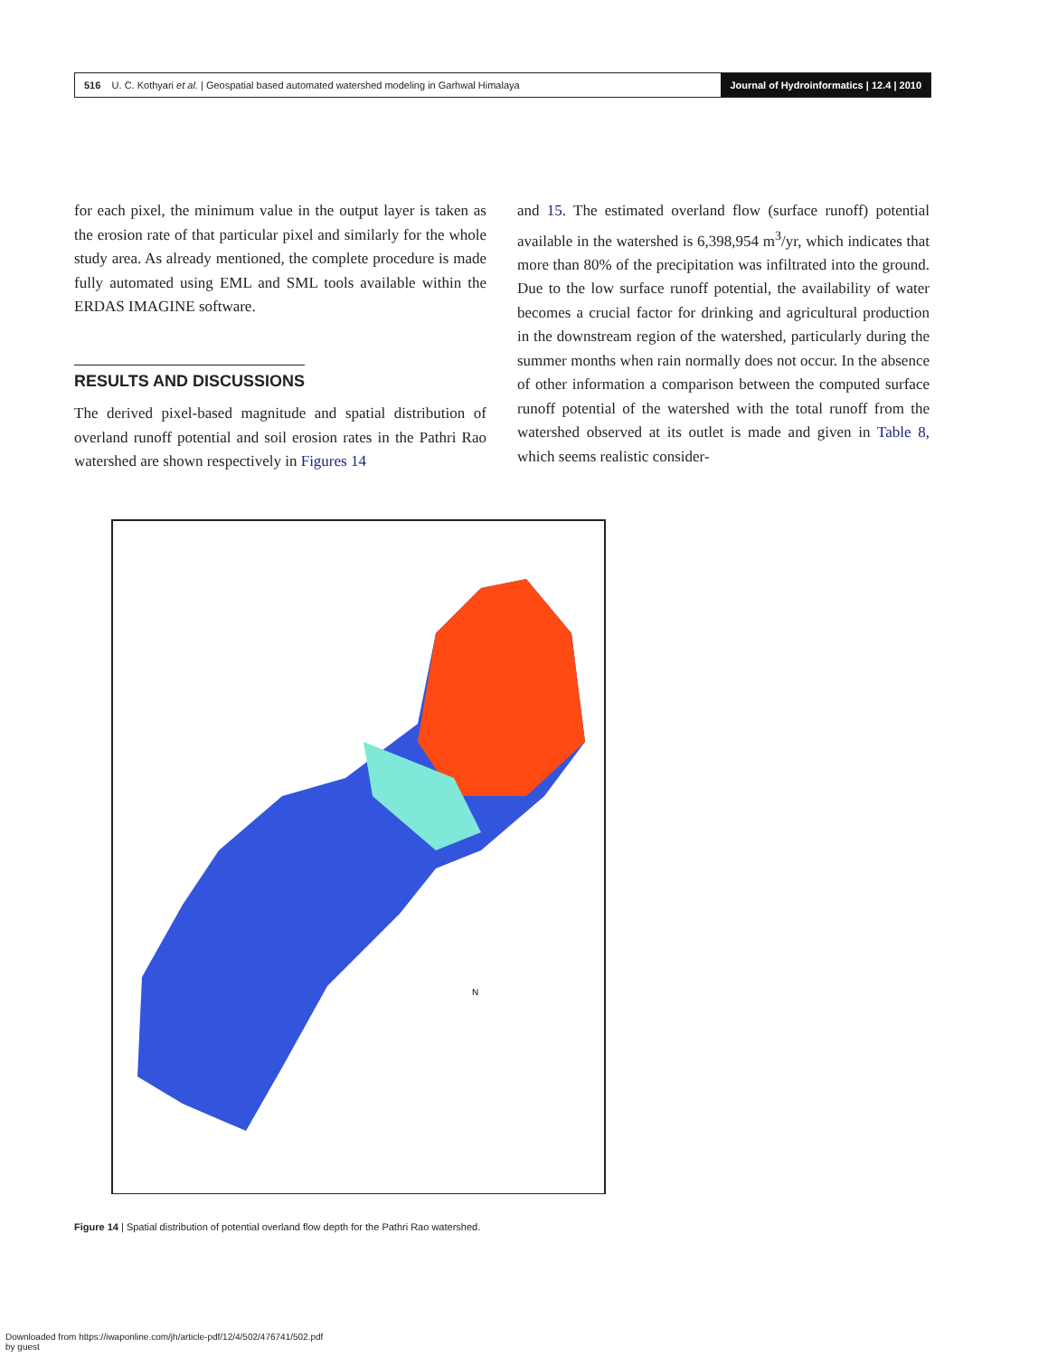516 U. C. Kothyari et al. | Geospatial based automated watershed modeling in Garhwal Himalaya Journal of Hydroinformatics | 12.4 | 2010
for each pixel, the minimum value in the output layer is taken as the erosion rate of that particular pixel and similarly for the whole study area. As already mentioned, the complete procedure is made fully automated using EML and SML tools available within the ERDAS IMAGINE software.
RESULTS AND DISCUSSIONS
The derived pixel-based magnitude and spatial distribution of overland runoff potential and soil erosion rates in the Pathri Rao watershed are shown respectively in Figures 14
and 15. The estimated overland flow (surface runoff) potential available in the watershed is 6,398,954 m<sup>3</sup>/yr, which indicates that more than 80% of the precipitation was infiltrated into the ground. Due to the low surface runoff potential, the availability of water becomes a crucial factor for drinking and agricultural production in the downstream region of the watershed, particularly during the summer months when rain normally does not occur. In the absence of other information a comparison between the computed surface runoff potential of the watershed with the total runoff from the watershed observed at its outlet is made and given in Table 8, which seems realistic consider-
N
Figure 14 | Spatial distribution of potential overland flow depth for the Pathri Rao watershed.
Downloaded from https://iwaponline.com/jh/article-pdf/12/4/502/476741/502.pdf
by guest